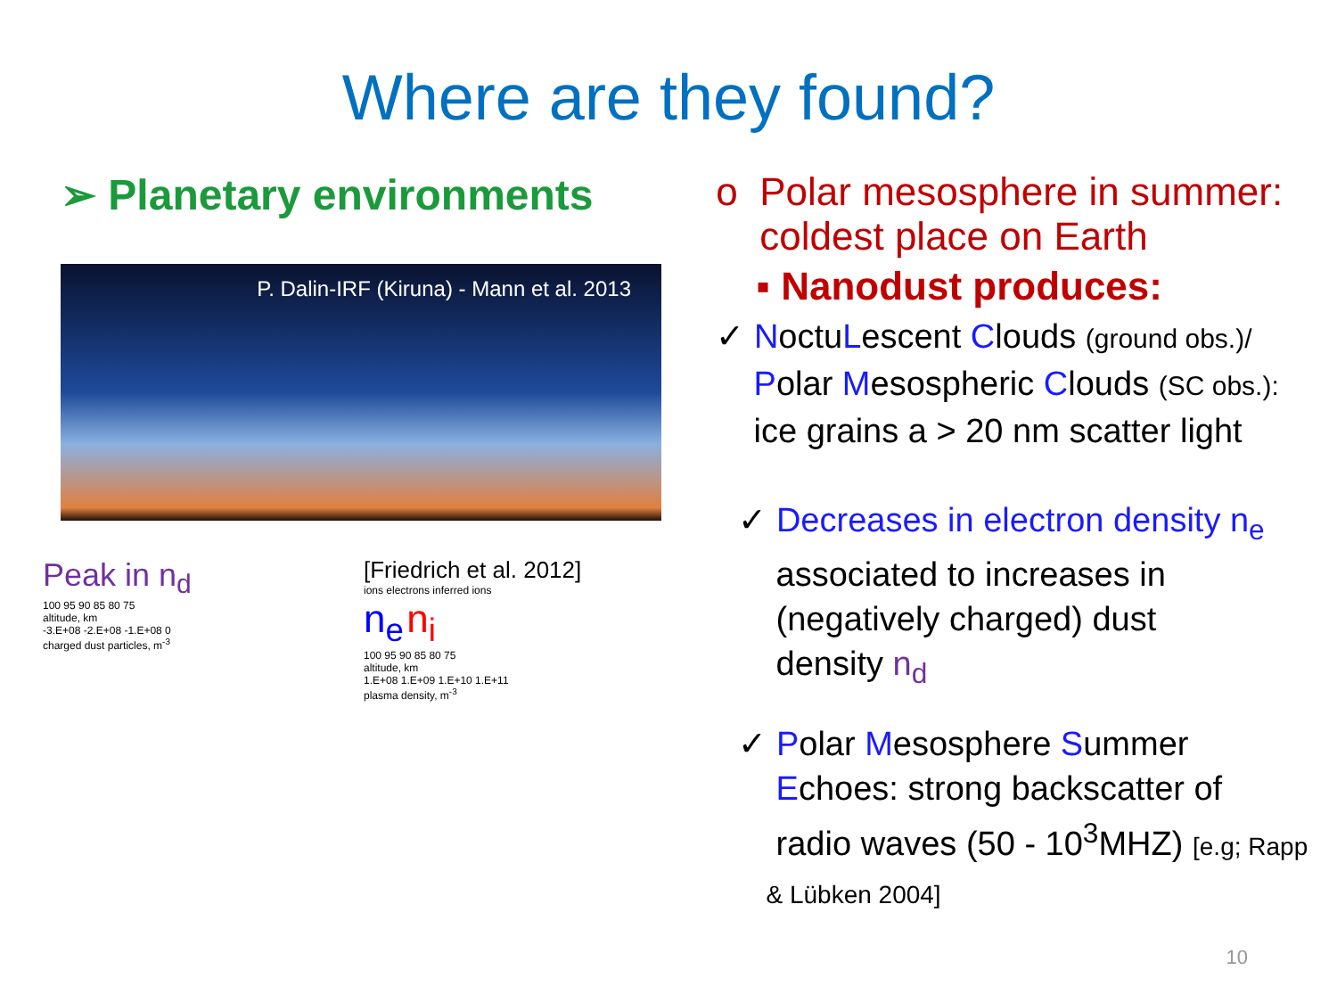Where are they found?
➢ Planetary environments
P. Dalin-IRF (Kiruna) - Mann et al. 2013
Peak in n<sub>d</sub>
100 95 90 85 80 75
altitude, km
-3.E+08 -2.E+08 -1.E+08 0
charged dust particles, m<sup>-3</sup>
[Friedrich et al. 2012]
ions electrons inferred ions
n<sub>e</sub> n<sub>i</sub>
100 95 90 85 80 75
altitude, km
1.E+08 1.E+09 1.E+10 1.E+11
plasma density, m<sup>-3</sup>
o Polar mesosphere in summer:
coldest place on Earth
▪ Nanodust produces:
✓ NoctuLescent Clouds (ground obs.)/
Polar Mesospheric Clouds (SC obs.):
ice grains a > 20 nm scatter light
✓ Decreases in electron density n<sub>e</sub>
associated to increases in
(negatively charged) dust
density n<sub>d</sub>
✓ Polar Mesosphere Summer
Echoes: strong backscatter of
radio waves (50 - 10<sup>3</sup>MHZ) [e.g; Rapp
& Lübken 2004]
10